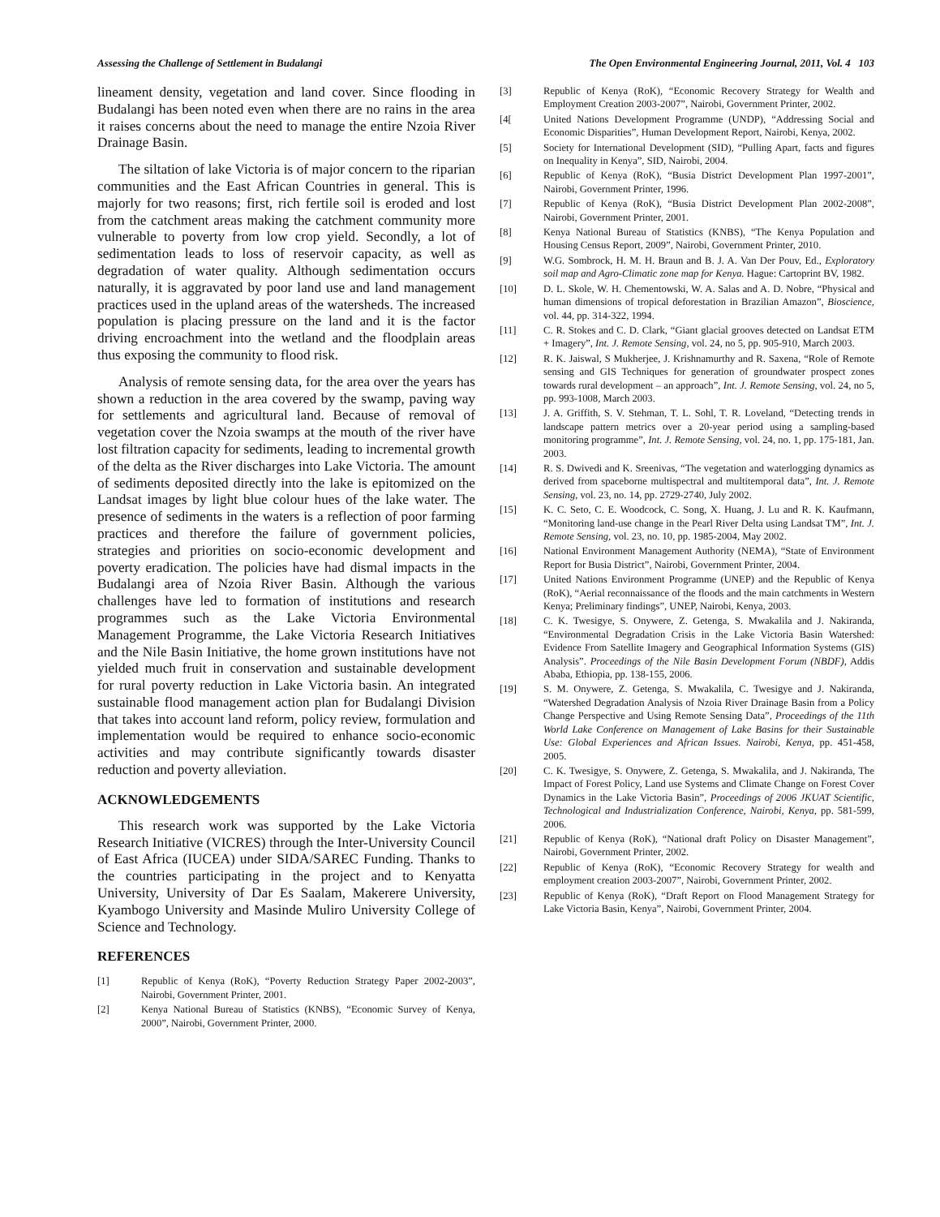Assessing the Challenge of Settlement in Budalangi The Open Environmental Engineering Journal, 2011, Vol. 4 103
lineament density, vegetation and land cover. Since flooding in Budalangi has been noted even when there are no rains in the area it raises concerns about the need to manage the entire Nzoia River Drainage Basin.
The siltation of lake Victoria is of major concern to the riparian communities and the East African Countries in general. This is majorly for two reasons; first, rich fertile soil is eroded and lost from the catchment areas making the catchment community more vulnerable to poverty from low crop yield. Secondly, a lot of sedimentation leads to loss of reservoir capacity, as well as degradation of water quality. Although sedimentation occurs naturally, it is aggravated by poor land use and land management practices used in the upland areas of the watersheds. The increased population is placing pressure on the land and it is the factor driving encroachment into the wetland and the floodplain areas thus exposing the community to flood risk.
Analysis of remote sensing data, for the area over the years has shown a reduction in the area covered by the swamp, paving way for settlements and agricultural land. Because of removal of vegetation cover the Nzoia swamps at the mouth of the river have lost filtration capacity for sediments, leading to incremental growth of the delta as the River discharges into Lake Victoria. The amount of sediments deposited directly into the lake is epitomized on the Landsat images by light blue colour hues of the lake water. The presence of sediments in the waters is a reflection of poor farming practices and therefore the failure of government policies, strategies and priorities on socio-economic development and poverty eradication. The policies have had dismal impacts in the Budalangi area of Nzoia River Basin. Although the various challenges have led to formation of institutions and research programmes such as the Lake Victoria Environmental Management Programme, the Lake Victoria Research Initiatives and the Nile Basin Initiative, the home grown institutions have not yielded much fruit in conservation and sustainable development for rural poverty reduction in Lake Victoria basin. An integrated sustainable flood management action plan for Budalangi Division that takes into account land reform, policy review, formulation and implementation would be required to enhance socio-economic activities and may contribute significantly towards disaster reduction and poverty alleviation.
ACKNOWLEDGEMENTS
This research work was supported by the Lake Victoria Research Initiative (VICRES) through the Inter-University Council of East Africa (IUCEA) under SIDA/SAREC Funding. Thanks to the countries participating in the project and to Kenyatta University, University of Dar Es Saalam, Makerere University, Kyambogo University and Masinde Muliro University College of Science and Technology.
REFERENCES
[1] Republic of Kenya (RoK), “Poverty Reduction Strategy Paper 2002-2003”, Nairobi, Government Printer, 2001.
[2] Kenya National Bureau of Statistics (KNBS), “Economic Survey of Kenya, 2000”, Nairobi, Government Printer, 2000.
[3] Republic of Kenya (RoK), “Economic Recovery Strategy for Wealth and Employment Creation 2003-2007”, Nairobi, Government Printer, 2002.
[4[United Nations Development Programme (UNDP), “Addressing Social and Economic Disparities”, Human Development Report, Nairobi, Kenya, 2002.
[5] Society for International Development (SID), “Pulling Apart, facts and figures on Inequality in Kenya”, SID, Nairobi, 2004.
[6] Republic of Kenya (RoK), “Busia District Development Plan 1997-2001”, Nairobi, Government Printer, 1996.
[7] Republic of Kenya (RoK), “Busia District Development Plan 2002-2008”, Nairobi, Government Printer, 2001.
[8] Kenya National Bureau of Statistics (KNBS), “The Kenya Population and Housing Census Report, 2009”, Nairobi, Government Printer, 2010.
[9] W.G. Sombrock, H. M. H. Braun and B. J. A. Van Der Pouv, Ed., Exploratory soil map and Agro-Climatic zone map for Kenya. Hague: Cartoprint BV, 1982.
[10] D. L. Skole, W. H. Chementowski, W. A. Salas and A. D. Nobre, “Physical and human dimensions of tropical deforestation in Brazilian Amazon”, Bioscience, vol. 44, pp. 314-322, 1994.
[11] C. R. Stokes and C. D. Clark, “Giant glacial grooves detected on Landsat ETM + Imagery”, Int. J. Remote Sensing, vol. 24, no 5, pp. 905-910, March 2003.
[12] R. K. Jaiswal, S Mukherjee, J. Krishnamurthy and R. Saxena, “Role of Remote sensing and GIS Techniques for generation of groundwater prospect zones towards rural development – an approach”, Int. J. Remote Sensing, vol. 24, no 5, pp. 993-1008, March 2003.
[13] J. A. Griffith, S. V. Stehman, T. L. Sohl, T. R. Loveland, “Detecting trends in landscape pattern metrics over a 20-year period using a sampling-based monitoring programme”, Int. J. Remote Sensing, vol. 24, no. 1, pp. 175-181, Jan. 2003.
[14] R. S. Dwivedi and K. Sreenivas, “The vegetation and waterlogging dynamics as derived from spaceborne multispectral and multitemporal data”, Int. J. Remote Sensing, vol. 23, no. 14, pp. 2729-2740, July 2002.
[15] K. C. Seto, C. E. Woodcock, C. Song, X. Huang, J. Lu and R. K. Kaufmann, “Monitoring land-use change in the Pearl River Delta using Landsat TM”, Int. J. Remote Sensing, vol. 23, no. 10, pp. 1985-2004, May 2002.
[16] National Environment Management Authority (NEMA), “State of Environment Report for Busia District”, Nairobi, Government Printer, 2004.
[17] United Nations Environment Programme (UNEP) and the Republic of Kenya (RoK), “Aerial reconnaissance of the floods and the main catchments in Western Kenya; Preliminary findings”, UNEP, Nairobi, Kenya, 2003.
[18] C. K. Twesigye, S. Onywere, Z. Getenga, S. Mwakalila and J. Nakiranda, “Environmental Degradation Crisis in the Lake Victoria Basin Watershed: Evidence From Satellite Imagery and Geographical Information Systems (GIS) Analysis”. Proceedings of the Nile Basin Development Forum (NBDF), Addis Ababa, Ethiopia, pp. 138-155, 2006.
[19] S. M. Onywere, Z. Getenga, S. Mwakalila, C. Twesigye and J. Nakiranda, “Watershed Degradation Analysis of Nzoia River Drainage Basin from a Policy Change Perspective and Using Remote Sensing Data”, Proceedings of the 11th World Lake Conference on Management of Lake Basins for their Sustainable Use: Global Experiences and African Issues. Nairobi, Kenya, pp. 451-458, 2005.
[20] C. K. Twesigye, S. Onywere, Z. Getenga, S. Mwakalila, and J. Nakiranda, The Impact of Forest Policy, Land use Systems and Climate Change on Forest Cover Dynamics in the Lake Victoria Basin”, Proceedings of 2006 JKUAT Scientific, Technological and Industrialization Conference, Nairobi, Kenya, pp. 581-599, 2006.
[21] Republic of Kenya (RoK), “National draft Policy on Disaster Management”, Nairobi, Government Printer, 2002.
[22] Republic of Kenya (RoK), “Economic Recovery Strategy for wealth and employment creation 2003-2007”, Nairobi, Government Printer, 2002.
[23] Republic of Kenya (RoK), “Draft Report on Flood Management Strategy for Lake Victoria Basin, Kenya”, Nairobi, Government Printer, 2004.